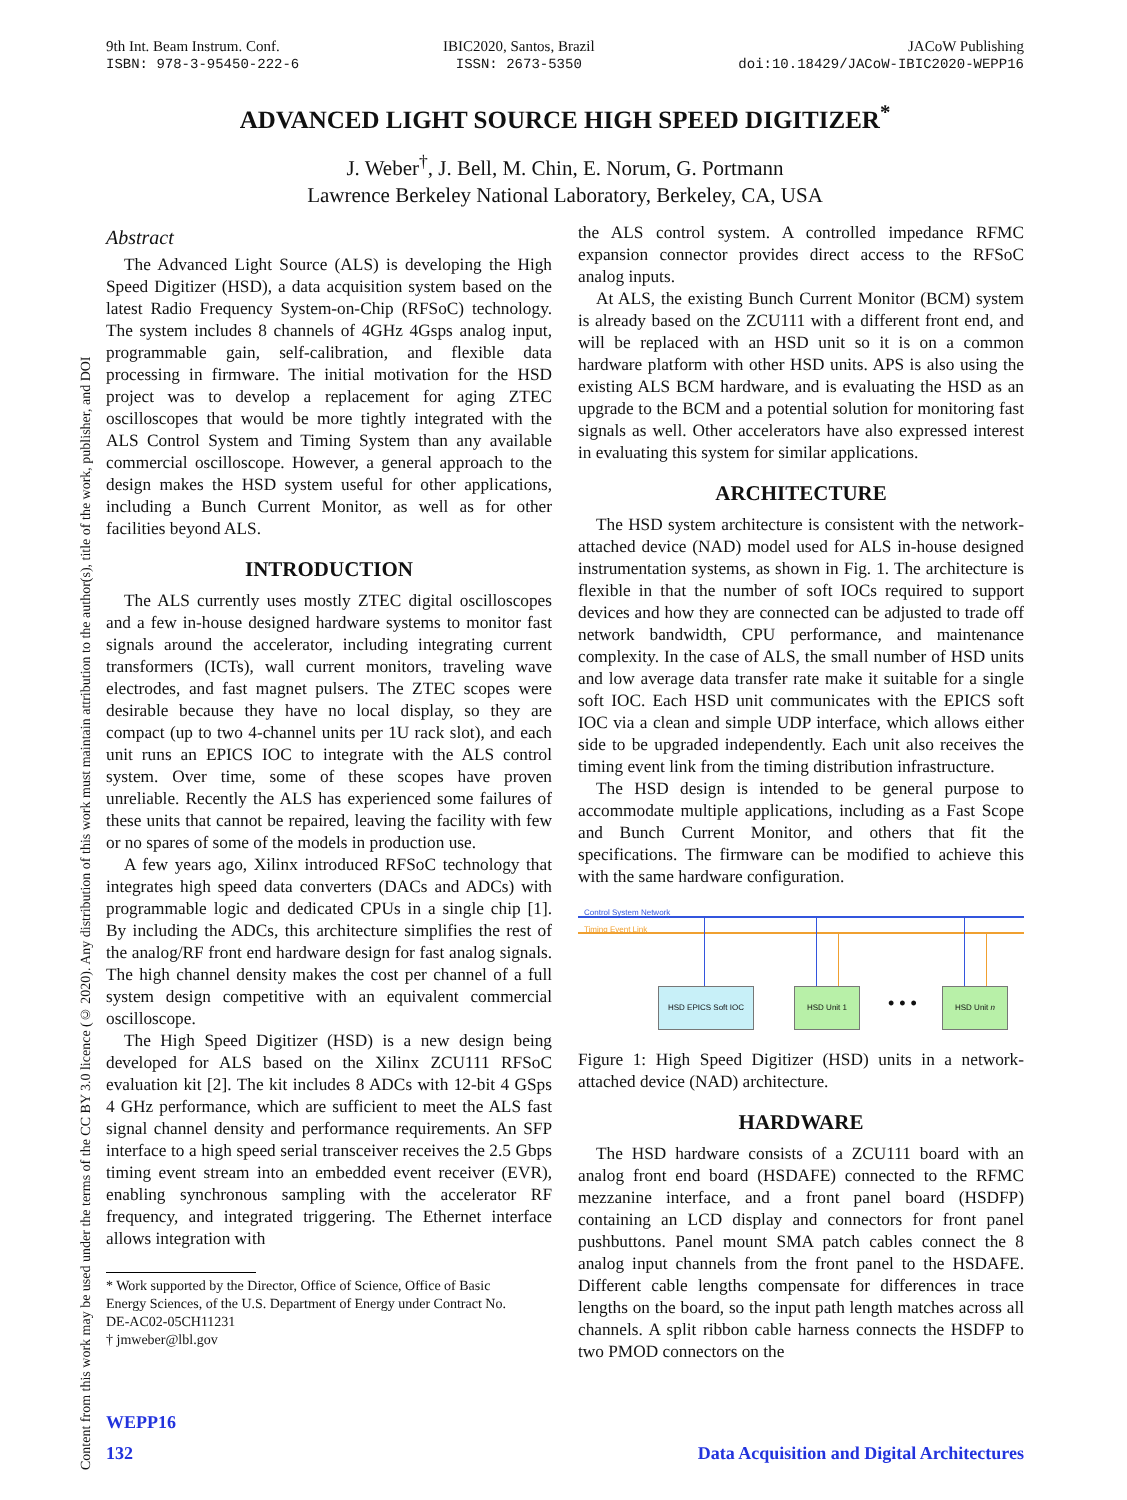Content from this work may be used under the terms of the CC BY 3.0 licence (© 2020). Any distribution of this work must maintain attribution to the author(s), title of the work, publisher, and DOI
9th Int. Beam Instrum. Conf.
ISBN: 978-3-95450-222-6
IBIC2020, Santos, Brazil
ISSN: 2673-5350
JACoW Publishing
doi:10.18429/JACoW-IBIC2020-WEPP16
ADVANCED LIGHT SOURCE HIGH SPEED DIGITIZER<sup>*</sup>
J. Weber<sup>†</sup>, J. Bell, M. Chin, E. Norum, G. Portmann
Lawrence Berkeley National Laboratory, Berkeley, CA, USA
Abstract
The Advanced Light Source (ALS) is developing the High Speed Digitizer (HSD), a data acquisition system based on the latest Radio Frequency System-on-Chip (RFSoC) technology. The system includes 8 channels of 4GHz 4Gsps analog input, programmable gain, self-calibration, and flexible data processing in firmware. The initial motivation for the HSD project was to develop a replacement for aging ZTEC oscilloscopes that would be more tightly integrated with the ALS Control System and Timing System than any available commercial oscilloscope. However, a general approach to the design makes the HSD system useful for other applications, including a Bunch Current Monitor, as well as for other facilities beyond ALS.
INTRODUCTION
The ALS currently uses mostly ZTEC digital oscilloscopes and a few in-house designed hardware systems to monitor fast signals around the accelerator, including integrating current transformers (ICTs), wall current monitors, traveling wave electrodes, and fast magnet pulsers. The ZTEC scopes were desirable because they have no local display, so they are compact (up to two 4-channel units per 1U rack slot), and each unit runs an EPICS IOC to integrate with the ALS control system. Over time, some of these scopes have proven unreliable. Recently the ALS has experienced some failures of these units that cannot be repaired, leaving the facility with few or no spares of some of the models in production use.
A few years ago, Xilinx introduced RFSoC technology that integrates high speed data converters (DACs and ADCs) with programmable logic and dedicated CPUs in a single chip [1]. By including the ADCs, this architecture simplifies the rest of the analog/RF front end hardware design for fast analog signals. The high channel density makes the cost per channel of a full system design competitive with an equivalent commercial oscilloscope.
The High Speed Digitizer (HSD) is a new design being developed for ALS based on the Xilinx ZCU111 RFSoC evaluation kit [2]. The kit includes 8 ADCs with 12-bit 4 GSps 4 GHz performance, which are sufficient to meet the ALS fast signal channel density and performance requirements. An SFP interface to a high speed serial transceiver receives the 2.5 Gbps timing event stream into an embedded event receiver (EVR), enabling synchronous sampling with the accelerator RF frequency, and integrated triggering. The Ethernet interface allows integration with
* Work supported by the Director, Office of Science, Office of Basic
Energy Sciences, of the U.S. Department of Energy under Contract No.
DE-AC02-05CH11231
† jmweber@lbl.gov
the ALS control system. A controlled impedance RFMC expansion connector provides direct access to the RFSoC analog inputs.
At ALS, the existing Bunch Current Monitor (BCM) system is already based on the ZCU111 with a different front end, and will be replaced with an HSD unit so it is on a common hardware platform with other HSD units. APS is also using the existing ALS BCM hardware, and is evaluating the HSD as an upgrade to the BCM and a potential solution for monitoring fast signals as well. Other accelerators have also expressed interest in evaluating this system for similar applications.
ARCHITECTURE
The HSD system architecture is consistent with the network-attached device (NAD) model used for ALS in-house designed instrumentation systems, as shown in Fig. 1. The architecture is flexible in that the number of soft IOCs required to support devices and how they are connected can be adjusted to trade off network bandwidth, CPU performance, and maintenance complexity. In the case of ALS, the small number of HSD units and low average data transfer rate make it suitable for a single soft IOC. Each HSD unit communicates with the EPICS soft IOC via a clean and simple UDP interface, which allows either side to be upgraded independently. Each unit also receives the timing event link from the timing distribution infrastructure.
The HSD design is intended to be general purpose to accommodate multiple applications, including as a Fast Scope and Bunch Current Monitor, and others that fit the specifications. The firmware can be modified to achieve this with the same hardware configuration.
Control System Network
Timing Event Link
HSD EPICS Soft IOC HSD Unit 1
• • •
HSD Unit n
Figure 1: High Speed Digitizer (HSD) units in a network-attached device (NAD) architecture.
HARDWARE
The HSD hardware consists of a ZCU111 board with an analog front end board (HSDAFE) connected to the RFMC mezzanine interface, and a front panel board (HSDFP) containing an LCD display and connectors for front panel pushbuttons. Panel mount SMA patch cables connect the 8 analog input channels from the front panel to the HSDAFE. Different cable lengths compensate for differences in trace lengths on the board, so the input path length matches across all channels. A split ribbon cable harness connects the HSDFP to two PMOD connectors on the
WEPP16
132 Data Acquisition and Digital Architectures